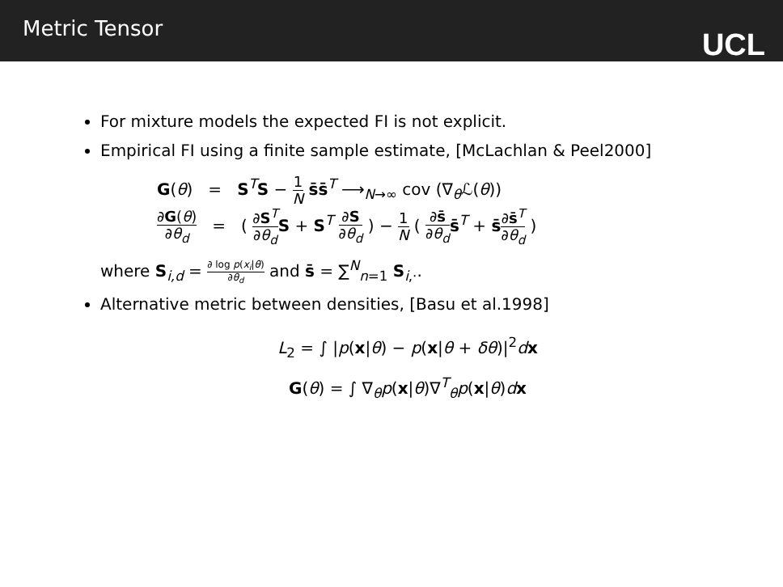Metric Tensor
UCL
For mixture models the expected FI is not explicit.
Empirical FI using a finite sample estimate, [McLachlan & Peel2000]
G(θ) = S<sup>T</sup>S − 1 N s̄s̄<sup>T</sup> ⟶<sub>N→∞</sub> cov (∇<sub>θ</sub>ℒ(θ))
∂G(θ) ∂θ<sub>d</sub> = ( ∂S<sup>T</sup> ∂θ<sub>d</sub> S + S<sup>T</sup> ∂S ∂θ<sub>d</sub> ) − 1 N ( ∂s̄ ∂θ<sub>d</sub> s̄<sup>T</sup> + s̄∂s̄<sup>T</sup> ∂θ<sub>d</sub> )
where S<sub>i,d</sub> = ∂ log p(x<sub>i</sub>|θ) ∂θ<sub>d</sub> and s̄ = ∑<sup>N</sup><sub>n=1</sub> S<sub>i,·</sub>.
Alternative metric between densities, [Basu et al.1998]
L<sub>2</sub> = ∫ |p(x|θ) − p(x|θ + δθ)|<sup>2</sup>dx
G(θ) = ∫ ∇<sub>θ</sub>p(x|θ)∇<sup>T</sup><sub>θ</sub>p(x|θ)dx